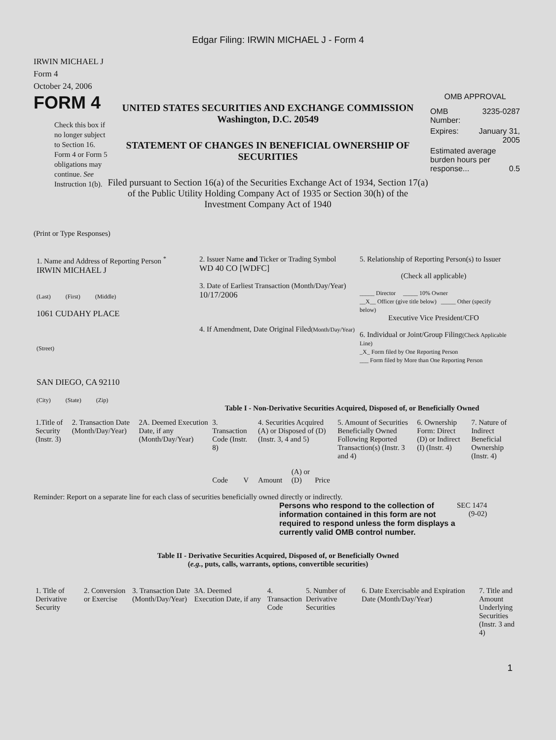Edgar Filing: IRWIN MICHAEL J - Form 4
IRWIN MICHAEL J
Form 4
October 24, 2006
FORM 4
Check this box if no longer subject to Section 16. Form 4 or Form 5 obligations may continue. See Instruction 1(b).
UNITED STATES SECURITIES AND EXCHANGE COMMISSION
Washington, D.C. 20549
STATEMENT OF CHANGES IN BENEFICIAL OWNERSHIP OF SECURITIES
Filed pursuant to Section 16(a) of the Securities Exchange Act of 1934, Section 17(a) of the Public Utility Holding Company Act of 1935 or Section 30(h) of the Investment Company Act of 1940
OMB APPROVAL
| OMB Number: | 3235-0287 |
| Expires: | January 31, 2005 |
| Estimated average burden hours per response... 0.5 | |
(Print or Type Responses)
1. Name and Address of Reporting Person <sup>*</sup>
IRWIN MICHAEL J
(Last) (First) (Middle)
1061 CUDAHY PLACE
(Street)
SAN DIEGO, CA 92110
(City) (State) (Zip)
2. Issuer Name and Ticker or Trading Symbol
WD 40 CO [WDFC]
3. Date of Earliest Transaction (Month/Day/Year)
10/17/2006
4. If Amendment, Date Original Filed(Month/Day/Year)
5. Relationship of Reporting Person(s) to Issuer
(Check all applicable)
_____ Director _____ 10% Owner
__X__ Officer (give title below) _____ Other (specify below)
Executive Vice President/CFO
6. Individual or Joint/Group Filing(Check Applicable Line)
_X_ Form filed by One Reporting Person
___ Form filed by More than One Reporting Person
Table I - Non-Derivative Securities Acquired, Disposed of, or Beneficially Owned
| 1.Title of Security (Instr. 3) | 2. Transaction Date (Month/Day/Year) | 2A. Deemed Execution Date, if any (Month/Day/Year) | 3. Transaction Code (Instr. 8) | | 4. Securities Acquired (A) or Disposed of (D) (Instr. 3, 4 and 5) | | | 5. Amount of Securities Beneficially Owned Following Reported Transaction(s) (Instr. 3 and 4) | 6. Ownership Form: Direct (D) or Indirect (I) (Instr. 4) | 7. Nature of Indirect Beneficial Ownership (Instr. 4) |
| --- | --- | --- | --- | --- | --- | --- | --- | --- | --- | --- |
| | | | Code | V | Amount | (A) or (D) | Price | | | |
Reminder: Report on a separate line for each class of securities beneficially owned directly or indirectly.
Persons who respond to the collection of information contained in this form are not required to respond unless the form displays a currently valid OMB control number.
SEC 1474
(9-02)
Table II - Derivative Securities Acquired, Disposed of, or Beneficially Owned
(e.g., puts, calls, warrants, options, convertible securities)
| 1. Title of Derivative Security | 2. Conversion or Exercise | 3. Transaction Date (Month/Day/Year) | 3A. Deemed Execution Date, if any | 4. Transaction Code | 5. Number of Derivative Securities | 6. Date Exercisable and Expiration Date (Month/Day/Year) | 7. Title and Amount Underlying Securities (Instr. 3 and 4) |
| --- | --- | --- | --- | --- | --- | --- | --- |
1